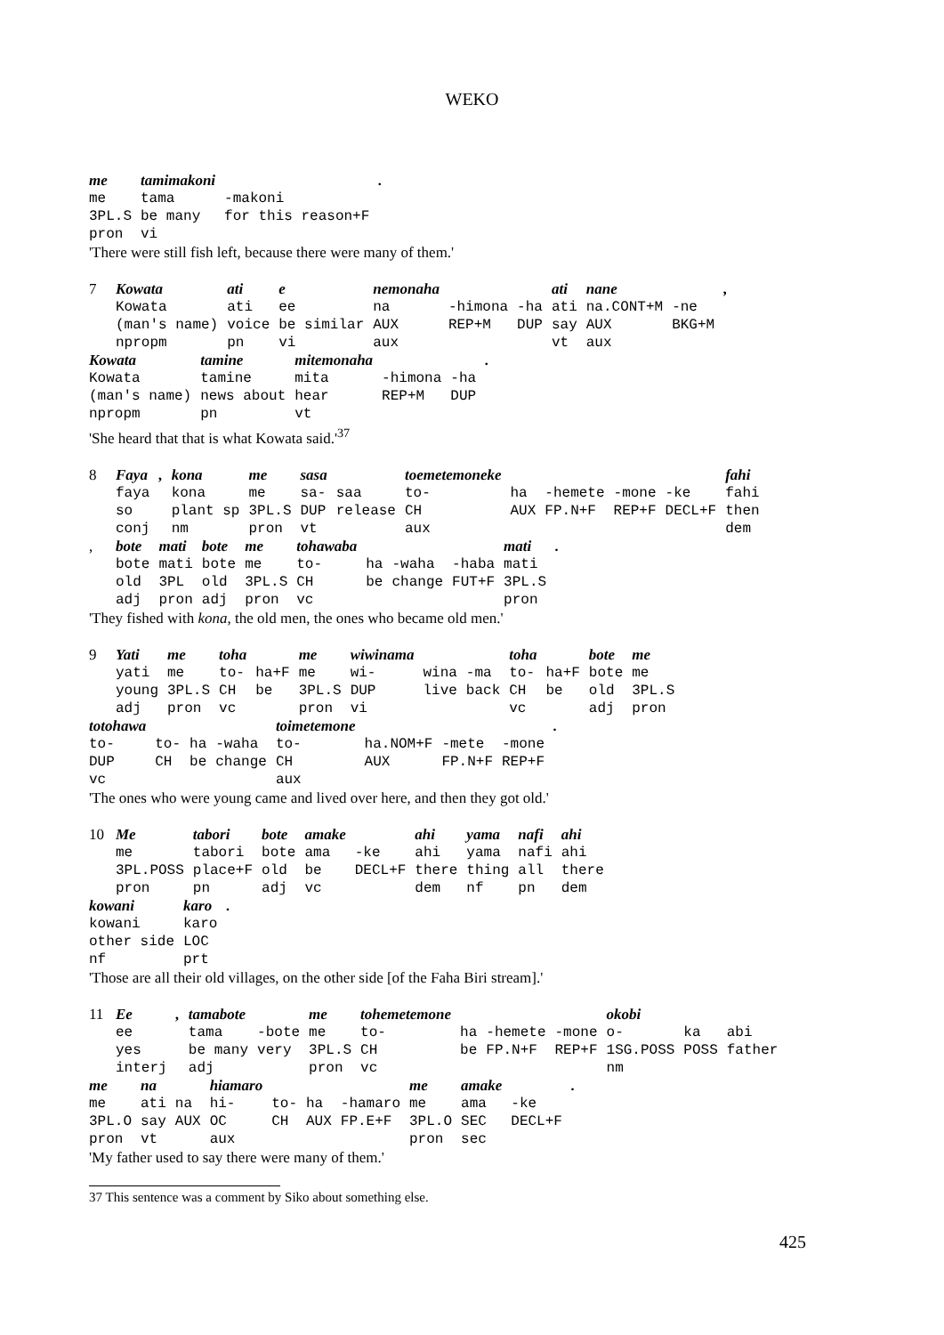WEKO
| me | tamimakoni | | . |
| me | tama | -makoni | |
| 3PL.S | be many | for this reason+F | |
| pron | vi | | |
'There were still fish left, because there were many of them.'
| 7 | Kowata | ati | e | nemonaha | | | ati | nane | | , |
| | Kowata | ati | ee | na | -himona | -ha | ati | na.CONT+M | -ne | |
| | (man's name) | voice | be similar | AUX | REP+M | DUP | say | AUX | BKG+M | |
| | npropm | pn | vi | aux | | | vt | aux | | |
| Kowata | tamine | mitemonaha | | | . |
| Kowata | tamine | mita | -himona | -ha | |
| (man's name) | news about | hear | REP+M | DUP | |
| npropm | pn | vt | | | |
'She heard that that is what Kowata said.'<sup>37</sup>
| 8 | Faya | , | kona | me | sasa | | toemetemoneke | | | | | fahi |
| | faya | | kona | me | sa- | saa | to- | ha | -hemete | -mone | -ke | fahi |
| | so | | plant sp | 3PL.S | DUP | release | CH | AUX | FP.N+F | REP+F | DECL+F | then |
| | conj | | nm | pron | vt | | aux | | | | | dem |
| , | bote | mati | bote | me | tohawaba | | | | mati | . |
| | bote | mati | bote | me | to- | ha | -waha | -haba | mati | |
| | old | 3PL | old | 3PL.S | CH | be | change | FUT+F | 3PL.S | |
| | adj | pron | adj | pron | vc | | | | pron | |
'They fished with kona, the old men, the ones who became old men.'
| 9 | Yati | me | toha | | me | wiwinama | | | toha | | bote | me |
| | yati | me | to- | ha+F | me | wi- | wina | -ma | to- | ha+F | bote | me |
| | young | 3PL.S | CH | be | 3PL.S | DUP | live | back | CH | be | old | 3PL.S |
| | adj | pron | vc | | pron | vi | | | vc | | adj | pron |
| totohawa | | | | toimetemone | | | | . |
| to- | to- | ha | -waha | to- | ha.NOM+F | -mete | -mone | |
| DUP | CH | be | change | CH | AUX | FP.N+F | REP+F | |
| vc | | | | aux | | | | |
'The ones who were young came and lived over here, and then they got old.'
| 10 | Me | tabori | bote | amake | | ahi | yama | nafi | ahi |
| | me | tabori | bote | ama | -ke | ahi | yama | nafi | ahi |
| | 3PL.POSS | place+F | old | be | DECL+F | there | thing | all | there |
| | pron | pn | adj | vc | | dem | nf | pn | dem |
| kowani | karo | . |
| kowani | karo | |
| other side | LOC | |
| nf | prt | |
'Those are all their old villages, on the other side [of the Faha Biri stream].'
| 11 | Ee | , | tamabote | | me | tohemetemone | | | | okobi | | |
| | ee | | tama | -bote | me | to- | ha | -hemete | -mone | o- | ka | abi |
| | yes | | be many | very | 3PL.S | CH | be | FP.N+F | REP+F | 1SG.POSS | POSS | father |
| | interj | | adj | | pron | vc | | | | nm | | |
| me | na | | hiamaro | | | | me | amake | | . |
| me | ati | na | hi- | to- | ha | -hamaro | me | ama | -ke | |
| 3PL.O | say | AUX | OC | CH | AUX | FP.E+F | 3PL.O | SEC | DECL+F | |
| pron | vt | | aux | | | | pron | sec | | |
'My father used to say there were many of them.'
37 This sentence was a comment by Siko about something else.
425